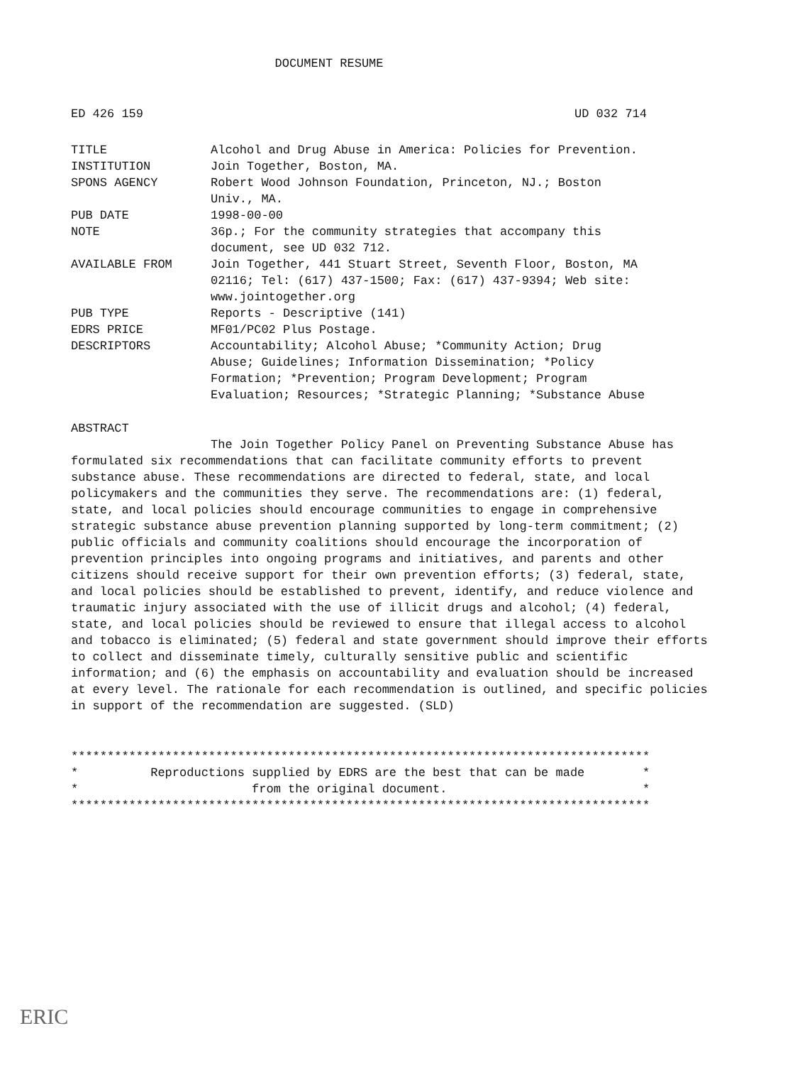DOCUMENT RESUME
ED 426 159 UD 032 714
| TITLE | Alcohol and Drug Abuse in America: Policies for Prevention. |
| INSTITUTION | Join Together, Boston, MA. |
| SPONS AGENCY | Robert Wood Johnson Foundation, Princeton, NJ.; Boston Univ., MA. |
| PUB DATE | 1998-00-00 |
| NOTE | 36p.; For the community strategies that accompany this document, see UD 032 712. |
| AVAILABLE FROM | Join Together, 441 Stuart Street, Seventh Floor, Boston, MA 02116; Tel: (617) 437-1500; Fax: (617) 437-9394; Web site: www.jointogether.org |
| PUB TYPE | Reports - Descriptive (141) |
| EDRS PRICE | MF01/PC02 Plus Postage. |
| DESCRIPTORS | Accountability; Alcohol Abuse; *Community Action; Drug Abuse; Guidelines; Information Dissemination; *Policy Formation; *Prevention; Program Development; Program Evaluation; Resources; *Strategic Planning; *Substance Abuse |
ABSTRACT
The Join Together Policy Panel on Preventing Substance Abuse has formulated six recommendations that can facilitate community efforts to prevent substance abuse. These recommendations are directed to federal, state, and local policymakers and the communities they serve. The recommendations are: (1) federal, state, and local policies should encourage communities to engage in comprehensive strategic substance abuse prevention planning supported by long-term commitment; (2) public officials and community coalitions should encourage the incorporation of prevention principles into ongoing programs and initiatives, and parents and other citizens should receive support for their own prevention efforts; (3) federal, state, and local policies should be established to prevent, identify, and reduce violence and traumatic injury associated with the use of illicit drugs and alcohol; (4) federal, state, and local policies should be reviewed to ensure that illegal access to alcohol and tobacco is eliminated; (5) federal and state government should improve their efforts to collect and disseminate timely, culturally sensitive public and scientific information; and (6) the emphasis on accountability and evaluation should be increased at every level. The rationale for each recommendation is outlined, and specific policies in support of the recommendation are suggested. (SLD)
******************************************************************************** * Reproductions supplied by EDRS are the best that can be made * * from the original document. * ********************************************************************************
ERIC